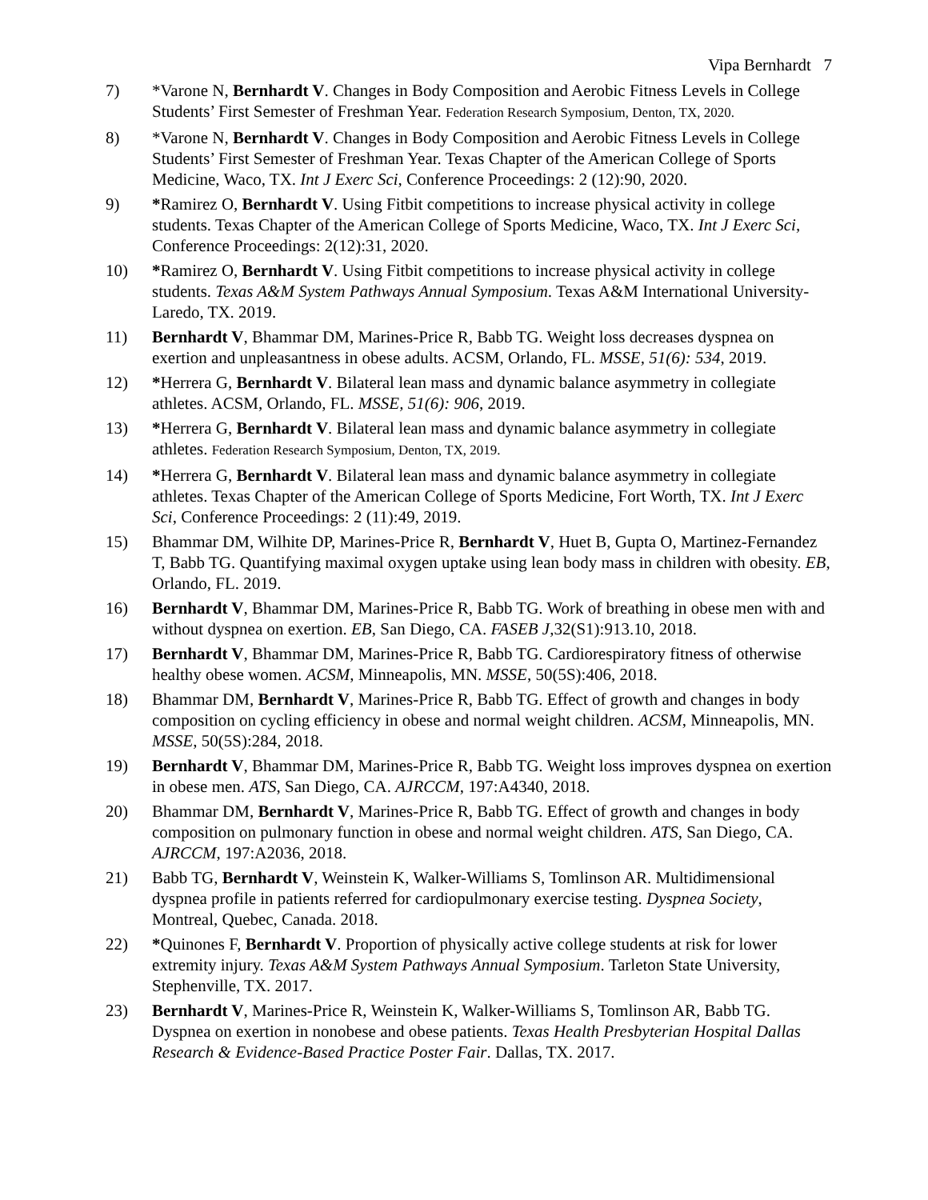Vipa Bernhardt 7
7) *Varone N, Bernhardt V. Changes in Body Composition and Aerobic Fitness Levels in College Students’ First Semester of Freshman Year. Federation Research Symposium, Denton, TX, 2020.
8) *Varone N, Bernhardt V. Changes in Body Composition and Aerobic Fitness Levels in College Students’ First Semester of Freshman Year. Texas Chapter of the American College of Sports Medicine, Waco, TX. Int J Exerc Sci, Conference Proceedings: 2 (12):90, 2020.
9) *Ramirez O, Bernhardt V. Using Fitbit competitions to increase physical activity in college students. Texas Chapter of the American College of Sports Medicine, Waco, TX. Int J Exerc Sci, Conference Proceedings: 2(12):31, 2020.
10) *Ramirez O, Bernhardt V. Using Fitbit competitions to increase physical activity in college students. Texas A&M System Pathways Annual Symposium. Texas A&M International University-Laredo, TX. 2019.
11) Bernhardt V, Bhammar DM, Marines-Price R, Babb TG. Weight loss decreases dyspnea on exertion and unpleasantness in obese adults. ACSM, Orlando, FL. MSSE, 51(6): 534, 2019.
12) *Herrera G, Bernhardt V. Bilateral lean mass and dynamic balance asymmetry in collegiate athletes. ACSM, Orlando, FL. MSSE, 51(6): 906, 2019.
13) *Herrera G, Bernhardt V. Bilateral lean mass and dynamic balance asymmetry in collegiate athletes. Federation Research Symposium, Denton, TX, 2019.
14) *Herrera G, Bernhardt V. Bilateral lean mass and dynamic balance asymmetry in collegiate athletes. Texas Chapter of the American College of Sports Medicine, Fort Worth, TX. Int J Exerc Sci, Conference Proceedings: 2 (11):49, 2019.
15) Bhammar DM, Wilhite DP, Marines-Price R, Bernhardt V, Huet B, Gupta O, Martinez-Fernandez T, Babb TG. Quantifying maximal oxygen uptake using lean body mass in children with obesity. EB, Orlando, FL. 2019.
16) Bernhardt V, Bhammar DM, Marines-Price R, Babb TG. Work of breathing in obese men with and without dyspnea on exertion. EB, San Diego, CA. FASEB J,32(S1):913.10, 2018.
17) Bernhardt V, Bhammar DM, Marines-Price R, Babb TG. Cardiorespiratory fitness of otherwise healthy obese women. ACSM, Minneapolis, MN. MSSE, 50(5S):406, 2018.
18) Bhammar DM, Bernhardt V, Marines-Price R, Babb TG. Effect of growth and changes in body composition on cycling efficiency in obese and normal weight children. ACSM, Minneapolis, MN. MSSE, 50(5S):284, 2018.
19) Bernhardt V, Bhammar DM, Marines-Price R, Babb TG. Weight loss improves dyspnea on exertion in obese men. ATS, San Diego, CA. AJRCCM, 197:A4340, 2018.
20) Bhammar DM, Bernhardt V, Marines-Price R, Babb TG. Effect of growth and changes in body composition on pulmonary function in obese and normal weight children. ATS, San Diego, CA. AJRCCM, 197:A2036, 2018.
21) Babb TG, Bernhardt V, Weinstein K, Walker-Williams S, Tomlinson AR. Multidimensional dyspnea profile in patients referred for cardiopulmonary exercise testing. Dyspnea Society, Montreal, Quebec, Canada. 2018.
22) *Quinones F, Bernhardt V. Proportion of physically active college students at risk for lower extremity injury. Texas A&M System Pathways Annual Symposium. Tarleton State University, Stephenville, TX. 2017.
23) Bernhardt V, Marines-Price R, Weinstein K, Walker-Williams S, Tomlinson AR, Babb TG. Dyspnea on exertion in nonobese and obese patients. Texas Health Presbyterian Hospital Dallas Research & Evidence-Based Practice Poster Fair. Dallas, TX. 2017.